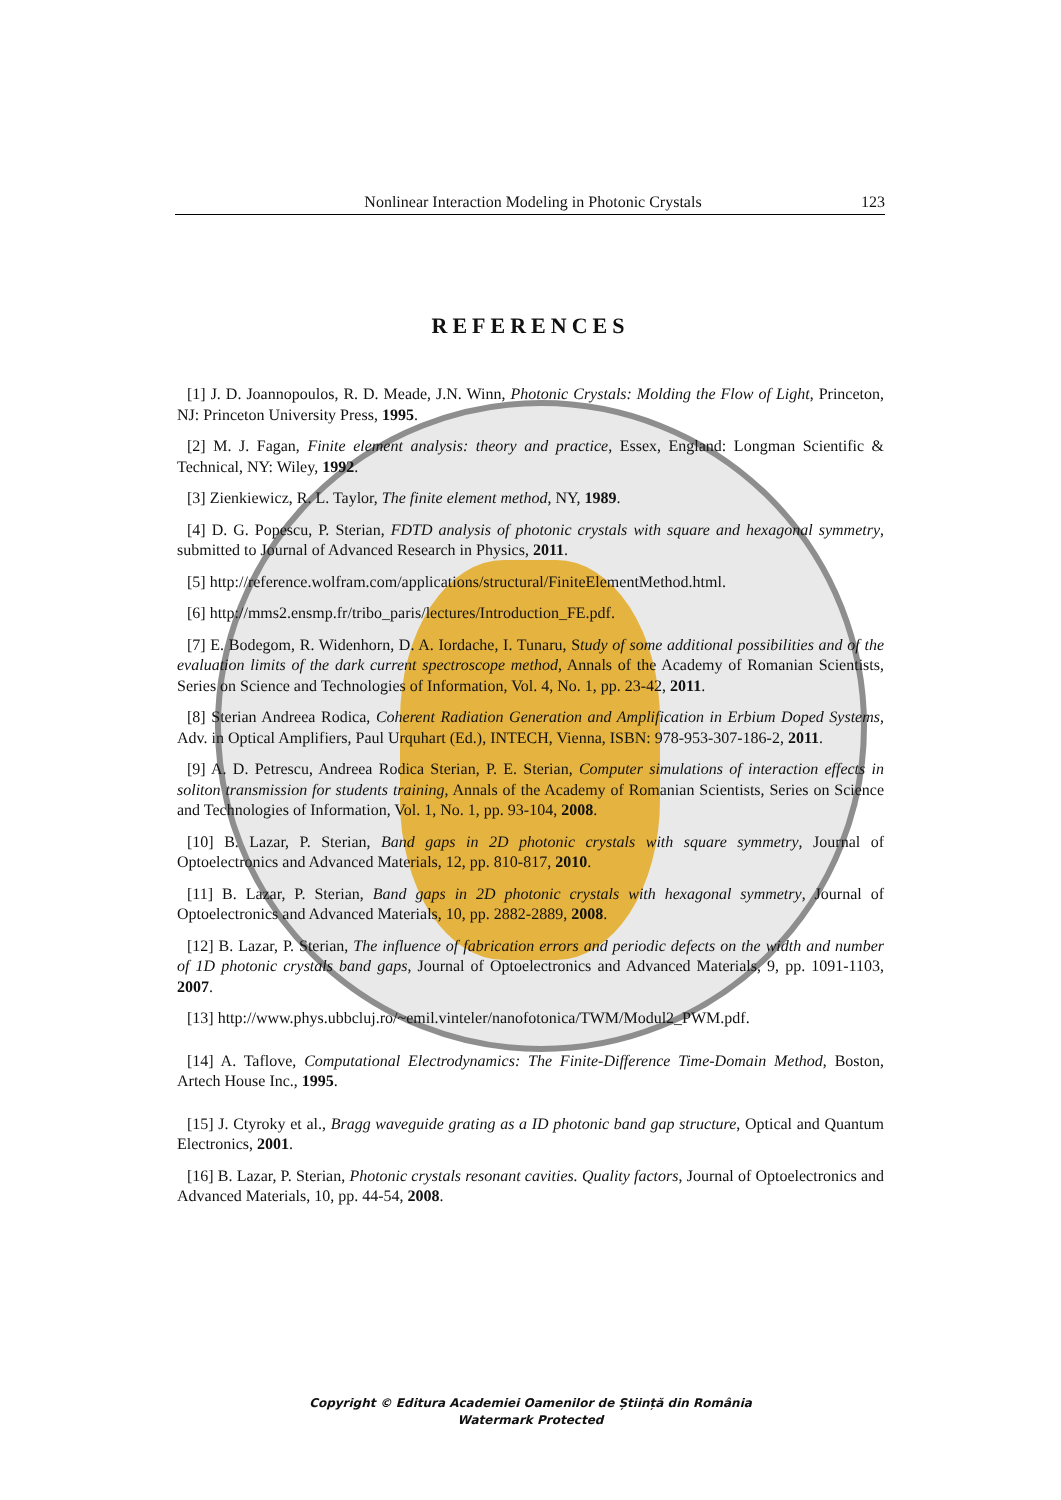Nonlinear Interaction Modeling in Photonic Crystals 123
REFERENCES
[1] J. D. Joannopoulos, R. D. Meade, J.N. Winn, Photonic Crystals: Molding the Flow of Light, Princeton, NJ: Princeton University Press, 1995.
[2] M. J. Fagan, Finite element analysis: theory and practice, Essex, England: Longman Scientific & Technical, NY: Wiley, 1992.
[3] Zienkiewicz, R. L. Taylor, The finite element method, NY, 1989.
[4] D. G. Popescu, P. Sterian, FDTD analysis of photonic crystals with square and hexagonal symmetry, submitted to Journal of Advanced Research in Physics, 2011.
[5] http://reference.wolfram.com/applications/structural/FiniteElementMethod.html.
[6] http://mms2.ensmp.fr/tribo_paris/lectures/Introduction_FE.pdf.
[7] E. Bodegom, R. Widenhorn, D. A. Iordache, I. Tunaru, Study of some additional possibilities and of the evaluation limits of the dark current spectroscope method, Annals of the Academy of Romanian Scientists, Series on Science and Technologies of Information, Vol. 4, No. 1, pp. 23-42, 2011.
[8] Sterian Andreea Rodica, Coherent Radiation Generation and Amplification in Erbium Doped Systems, Adv. in Optical Amplifiers, Paul Urquhart (Ed.), INTECH, Vienna, ISBN: 978-953-307-186-2, 2011.
[9] A. D. Petrescu, Andreea Rodica Sterian, P. E. Sterian, Computer simulations of interaction effects in soliton transmission for students training, Annals of the Academy of Romanian Scientists, Series on Science and Technologies of Information, Vol. 1, No. 1, pp. 93-104, 2008.
[10] B. Lazar, P. Sterian, Band gaps in 2D photonic crystals with square symmetry, Journal of Optoelectronics and Advanced Materials, 12, pp. 810-817, 2010.
[11] B. Lazar, P. Sterian, Band gaps in 2D photonic crystals with hexagonal symmetry, Journal of Optoelectronics and Advanced Materials, 10, pp. 2882-2889, 2008.
[12] B. Lazar, P. Sterian, The influence of fabrication errors and periodic defects on the width and number of 1D photonic crystals band gaps, Journal of Optoelectronics and Advanced Materials, 9, pp. 1091-1103, 2007.
[13] http://www.phys.ubbcluj.ro/~emil.vinteler/nanofotonica/TWM/Modul2_PWM.pdf.
[14] A. Taflove, Computational Electrodynamics: The Finite-Difference Time-Domain Method, Boston, Artech House Inc., 1995.
[15] J. Ctyroky et al., Bragg waveguide grating as a ID photonic band gap structure, Optical and Quantum Electronics, 2001.
[16] B. Lazar, P. Sterian, Photonic crystals resonant cavities. Quality factors, Journal of Optoelectronics and Advanced Materials, 10, pp. 44-54, 2008.
Copyright © Editura Academiei Oamenilor de Știință din România
Watermark Protected